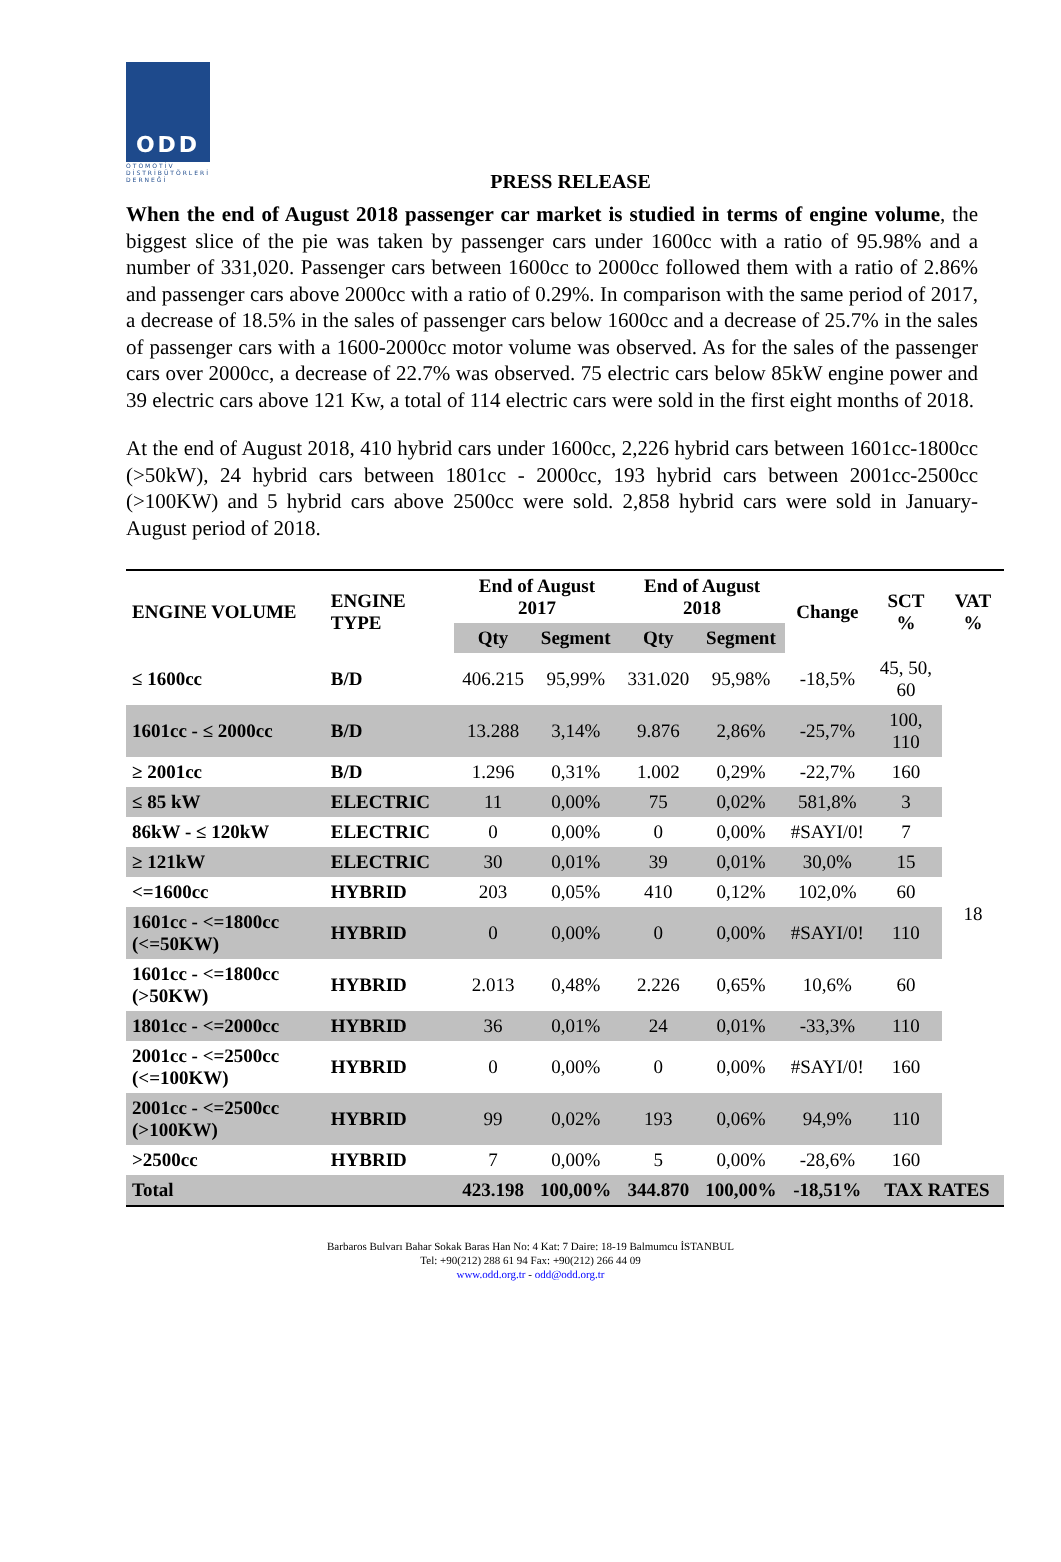ODD
OTOMOTİV DİSTRİBÜTÖRLERİ DERNEĞİ
PRESS RELEASE
When the end of August 2018 passenger car market is studied in terms of engine volume, the biggest slice of the pie was taken by passenger cars under 1600cc with a ratio of 95.98% and a number of 331,020. Passenger cars between 1600cc to 2000cc followed them with a ratio of 2.86% and passenger cars above 2000cc with a ratio of 0.29%. In comparison with the same period of 2017, a decrease of 18.5% in the sales of passenger cars below 1600cc and a decrease of 25.7% in the sales of passenger cars with a 1600-2000cc motor volume was observed. As for the sales of the passenger cars over 2000cc, a decrease of 22.7% was observed. 75 electric cars below 85kW engine power and 39 electric cars above 121 Kw, a total of 114 electric cars were sold in the first eight months of 2018.
At the end of August 2018, 410 hybrid cars under 1600cc, 2,226 hybrid cars between 1601cc-1800cc (>50kW), 24 hybrid cars between 1801cc - 2000cc, 193 hybrid cars between 2001cc-2500cc (>100KW) and 5 hybrid cars above 2500cc were sold. 2,858 hybrid cars were sold in January-August period of 2018.
| ENGINE VOLUME | ENGINE TYPE | End of August 2017 | | End of August 2018 | | Change | SCT % | VAT % |
| --- | --- | --- | --- | --- | --- | --- | --- | --- |
| | | Qty | Segment | Qty | Segment | | | |
| ≤ 1600cc | B/D | 406.215 | 95,99% | 331.020 | 95,98% | -18,5% | 45, 50, 60 | 18 |
| 1601cc - ≤ 2000cc | B/D | 13.288 | 3,14% | 9.876 | 2,86% | -25,7% | 100, 110 | |
| ≥ 2001cc | B/D | 1.296 | 0,31% | 1.002 | 0,29% | -22,7% | 160 | |
| ≤ 85 kW | ELECTRIC | 11 | 0,00% | 75 | 0,02% | 581,8% | 3 | |
| 86kW - ≤ 120kW | ELECTRIC | 0 | 0,00% | 0 | 0,00% | #SAYI/0! | 7 | |
| ≥ 121kW | ELECTRIC | 30 | 0,01% | 39 | 0,01% | 30,0% | 15 | |
| <=1600cc | HYBRID | 203 | 0,05% | 410 | 0,12% | 102,0% | 60 | |
| 1601cc - <=1800cc (<=50KW) | HYBRID | 0 | 0,00% | 0 | 0,00% | #SAYI/0! | 110 | |
| 1601cc - <=1800cc (>50KW) | HYBRID | 2.013 | 0,48% | 2.226 | 0,65% | 10,6% | 60 | |
| 1801cc - <=2000cc | HYBRID | 36 | 0,01% | 24 | 0,01% | -33,3% | 110 | |
| 2001cc - <=2500cc (<=100KW) | HYBRID | 0 | 0,00% | 0 | 0,00% | #SAYI/0! | 160 | |
| 2001cc - <=2500cc (>100KW) | HYBRID | 99 | 0,02% | 193 | 0,06% | 94,9% | 110 | |
| >2500cc | HYBRID | 7 | 0,00% | 5 | 0,00% | -28,6% | 160 | |
| Total | | 423.198 | 100,00% | 344.870 | 100,00% | -18,51% | TAX RATES | |
Barbaros Bulvarı Bahar Sokak Baras Han No: 4 Kat: 7 Daire: 18-19 Balmumcu İSTANBUL
Tel: +90(212) 288 61 94 Fax: +90(212) 266 44 09
www.odd.org.tr - odd@odd.org.tr